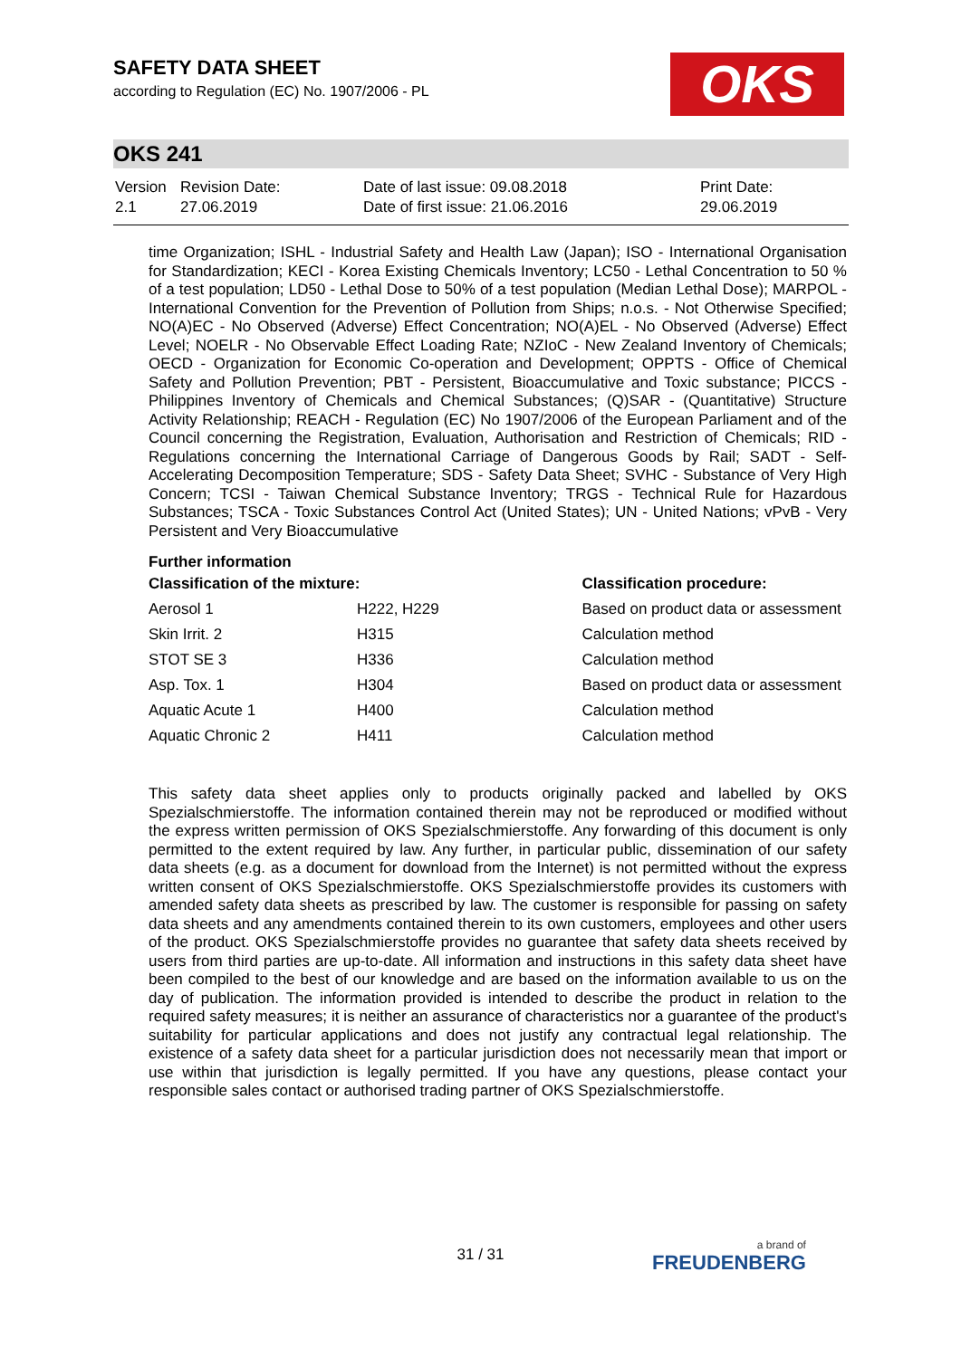SAFETY DATA SHEET
according to Regulation (EC) No. 1907/2006 - PL
OKS
OKS 241
| Version 2.1 | Revision Date: 27.06.2019 | Date of last issue: 09.08.2018 Date of first issue: 21.06.2016 | Print Date: 29.06.2019 |
time Organization; ISHL - Industrial Safety and Health Law (Japan); ISO - International Organisation for Standardization; KECI - Korea Existing Chemicals Inventory; LC50 - Lethal Concentration to 50 % of a test population; LD50 - Lethal Dose to 50% of a test population (Median Lethal Dose); MARPOL - International Convention for the Prevention of Pollution from Ships; n.o.s. - Not Otherwise Specified; NO(A)EC - No Observed (Adverse) Effect Concentration; NO(A)EL - No Observed (Adverse) Effect Level; NOELR - No Observable Effect Loading Rate; NZIoC - New Zealand Inventory of Chemicals; OECD - Organization for Economic Co-operation and Development; OPPTS - Office of Chemical Safety and Pollution Prevention; PBT - Persistent, Bioaccumulative and Toxic substance; PICCS - Philippines Inventory of Chemicals and Chemical Substances; (Q)SAR - (Quantitative) Structure Activity Relationship; REACH - Regulation (EC) No 1907/2006 of the European Parliament and of the Council concerning the Registration, Evaluation, Authorisation and Restriction of Chemicals; RID - Regulations concerning the International Carriage of Dangerous Goods by Rail; SADT - Self-Accelerating Decomposition Temperature; SDS - Safety Data Sheet; SVHC - Substance of Very High Concern; TCSI - Taiwan Chemical Substance Inventory; TRGS - Technical Rule for Hazardous Substances; TSCA - Toxic Substances Control Act (United States); UN - United Nations; vPvB - Very Persistent and Very Bioaccumulative
Further information
| Classification of the mixture: | | Classification procedure: |
| --- | --- | --- |
| Aerosol 1 | H222, H229 | Based on product data or assessment |
| Skin Irrit. 2 | H315 | Calculation method |
| STOT SE 3 | H336 | Calculation method |
| Asp. Tox. 1 | H304 | Based on product data or assessment |
| Aquatic Acute 1 | H400 | Calculation method |
| Aquatic Chronic 2 | H411 | Calculation method |
This safety data sheet applies only to products originally packed and labelled by OKS Spezialschmierstoffe. The information contained therein may not be reproduced or modified without the express written permission of OKS Spezialschmierstoffe. Any forwarding of this document is only permitted to the extent required by law. Any further, in particular public, dissemination of our safety data sheets (e.g. as a document for download from the Internet) is not permitted without the express written consent of OKS Spezialschmierstoffe. OKS Spezialschmierstoffe provides its customers with amended safety data sheets as prescribed by law. The customer is responsible for passing on safety data sheets and any amendments contained therein to its own customers, employees and other users of the product. OKS Spezialschmierstoffe provides no guarantee that safety data sheets received by users from third parties are up-to-date. All information and instructions in this safety data sheet have been compiled to the best of our knowledge and are based on the information available to us on the day of publication. The information provided is intended to describe the product in relation to the required safety measures; it is neither an assurance of characteristics nor a guarantee of the product's suitability for particular applications and does not justify any contractual legal relationship. The existence of a safety data sheet for a particular jurisdiction does not necessarily mean that import or use within that jurisdiction is legally permitted. If you have any questions, please contact your responsible sales contact or authorised trading partner of OKS Spezialschmierstoffe.
31 / 31 a brand of
FREUDENBERG